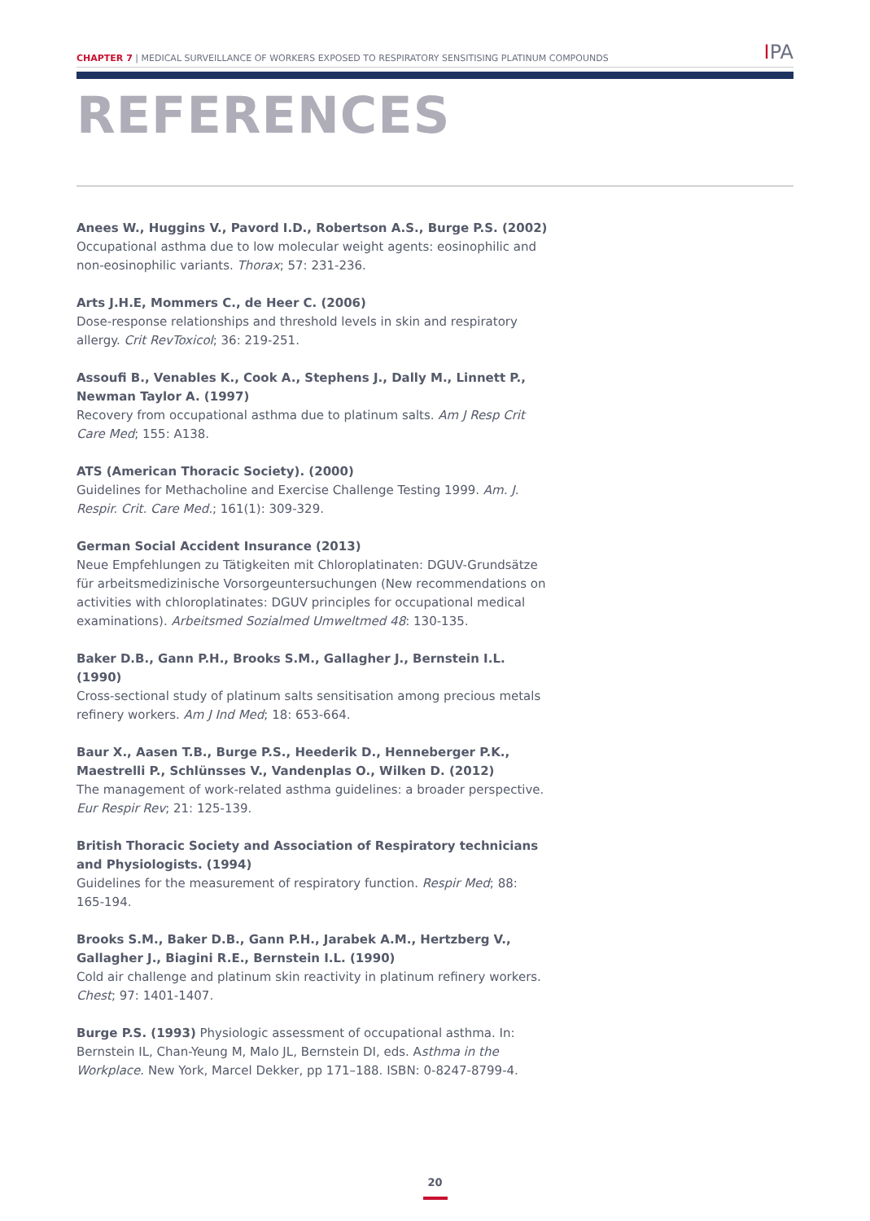CHAPTER 7 | MEDICAL SURVEILLANCE OF WORKERS EXPOSED TO RESPIRATORY SENSITISING PLATINUM COMPOUNDS
IPA
REFERENCES
Anees W., Huggins V., Pavord I.D., Robertson A.S., Burge P.S. (2002)
Occupational asthma due to low molecular weight agents: eosinophilic and non-eosinophilic variants. Thorax; 57: 231-236.
Arts J.H.E, Mommers C., de Heer C. (2006)
Dose-response relationships and threshold levels in skin and respiratory allergy. Crit RevToxicol; 36: 219-251.
Assoufi B., Venables K., Cook A., Stephens J., Dally M., Linnett P., Newman Taylor A. (1997)
Recovery from occupational asthma due to platinum salts. Am J Resp Crit Care Med; 155: A138.
ATS (American Thoracic Society). (2000)
Guidelines for Methacholine and Exercise Challenge Testing 1999. Am. J. Respir. Crit. Care Med.; 161(1): 309-329.
German Social Accident Insurance (2013)
Neue Empfehlungen zu Tätigkeiten mit Chloroplatinaten: DGUV-Grundsätze für arbeitsmedizinische Vorsorgeuntersuchungen (New recommendations on activities with chloroplatinates: DGUV principles for occupational medical examinations). Arbeitsmed Sozialmed Umweltmed 48: 130-135.
Baker D.B., Gann P.H., Brooks S.M., Gallagher J., Bernstein I.L. (1990)
Cross-sectional study of platinum salts sensitisation among precious metals refinery workers. Am J Ind Med; 18: 653-664.
Baur X., Aasen T.B., Burge P.S., Heederik D., Henneberger P.K., Maestrelli P., Schlünsses V., Vandenplas O., Wilken D. (2012)
The management of work-related asthma guidelines: a broader perspective. Eur Respir Rev; 21: 125-139.
British Thoracic Society and Association of Respiratory technicians and Physiologists. (1994)
Guidelines for the measurement of respiratory function. Respir Med; 88: 165-194.
Brooks S.M., Baker D.B., Gann P.H., Jarabek A.M., Hertzberg V., Gallagher J., Biagini R.E., Bernstein I.L. (1990)
Cold air challenge and platinum skin reactivity in platinum refinery workers. Chest; 97: 1401-1407.
Burge P.S. (1993) Physiologic assessment of occupational asthma. In: Bernstein IL, Chan-Yeung M, Malo JL, Bernstein DI, eds. Asthma in the Workplace. New York, Marcel Dekker, pp 171–188. ISBN: 0-8247-8799-4.
20